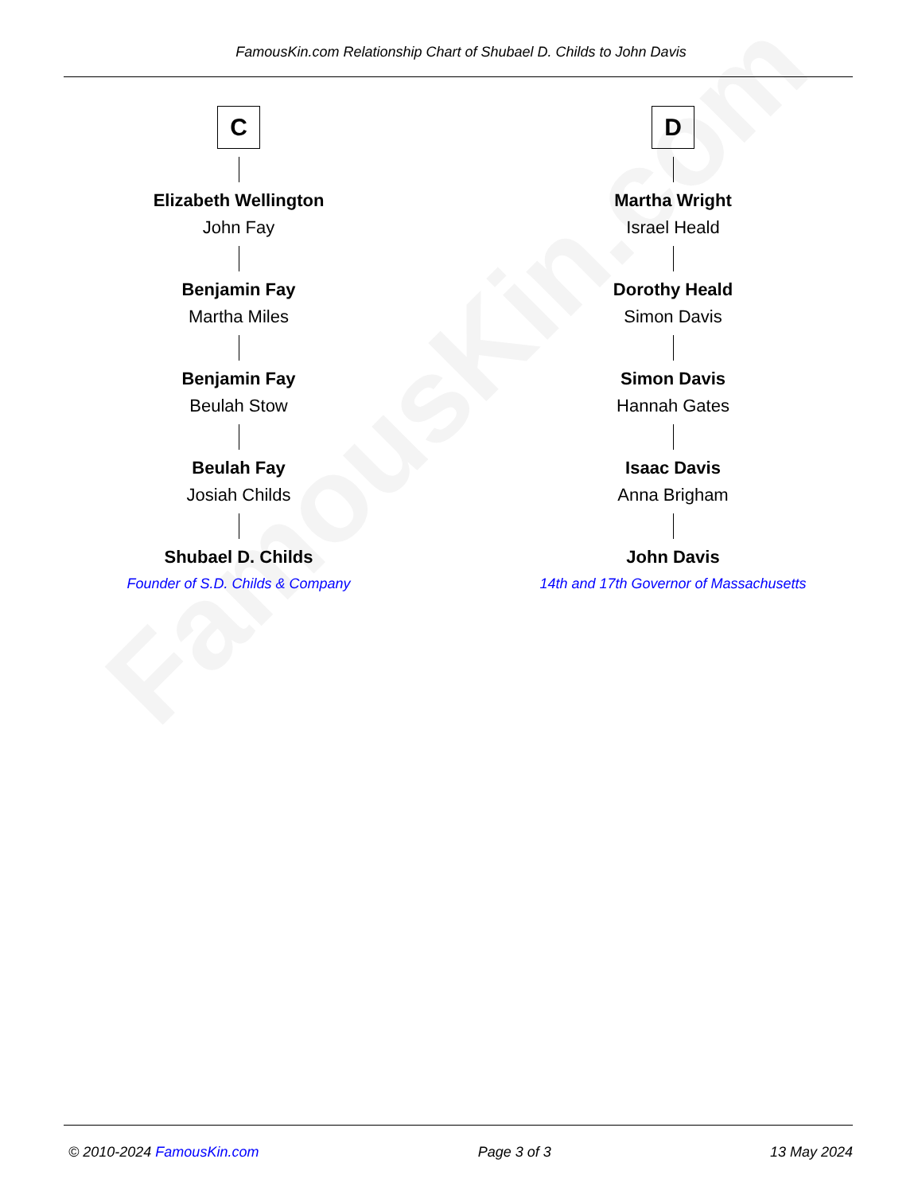FamousKin.com
FamousKin.com Relationship Chart of Shubael D. Childs to John Davis
C
Elizabeth Wellington
John Fay
Benjamin Fay
Martha Miles
Benjamin Fay
Beulah Stow
Beulah Fay
Josiah Childs
Shubael D. Childs
Founder of S.D. Childs & Company
D
Martha Wright
Israel Heald
Dorothy Heald
Simon Davis
Simon Davis
Hannah Gates
Isaac Davis
Anna Brigham
John Davis
14th and 17th Governor of Massachusetts
© 2010-2024 FamousKin.com Page 3 of 3 13 May 2024